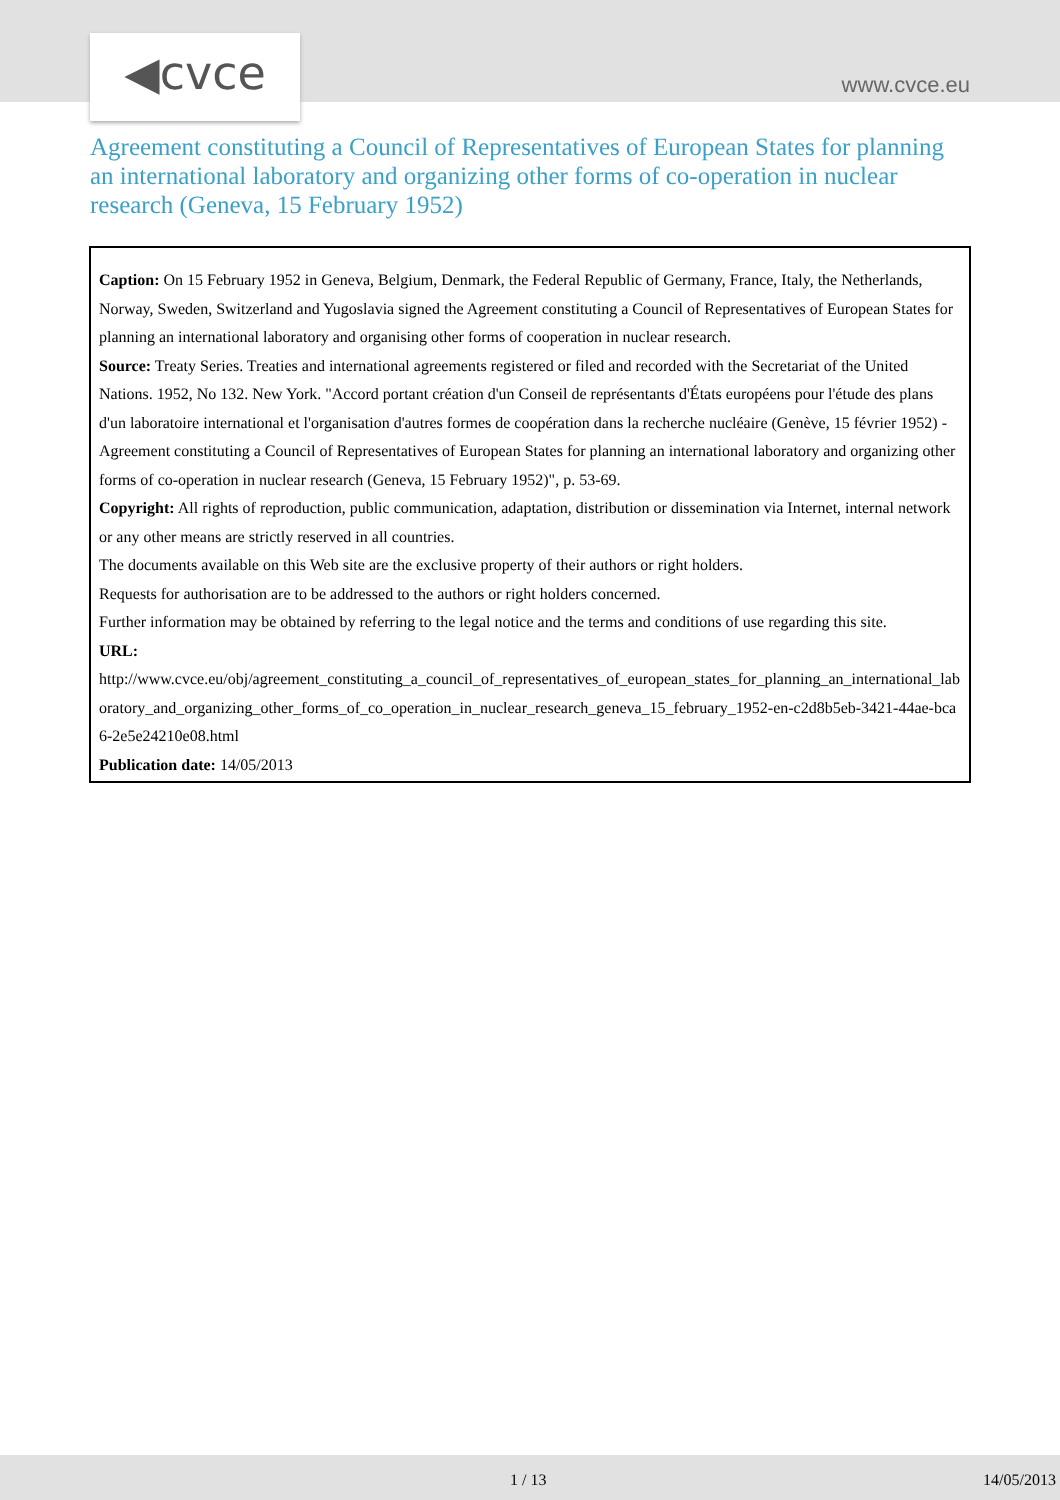◀cvce www.cvce.eu
Agreement constituting a Council of Representatives of European States for planning an international laboratory and organizing other forms of co-operation in nuclear research (Geneva, 15 February 1952)
Caption: On 15 February 1952 in Geneva, Belgium, Denmark, the Federal Republic of Germany, France, Italy, the Netherlands, Norway, Sweden, Switzerland and Yugoslavia signed the Agreement constituting a Council of Representatives of European States for planning an international laboratory and organising other forms of cooperation in nuclear research.
Source: Treaty Series. Treaties and international agreements registered or filed and recorded with the Secretariat of the United Nations. 1952, No 132. New York. "Accord portant création d'un Conseil de représentants d'États européens pour l'étude des plans d'un laboratoire international et l'organisation d'autres formes de coopération dans la recherche nucléaire (Genève, 15 février 1952) - Agreement constituting a Council of Representatives of European States for planning an international laboratory and organizing other forms of co-operation in nuclear research (Geneva, 15 February 1952)", p. 53-69.
Copyright: All rights of reproduction, public communication, adaptation, distribution or dissemination via Internet, internal network or any other means are strictly reserved in all countries.
The documents available on this Web site are the exclusive property of their authors or right holders.
Requests for authorisation are to be addressed to the authors or right holders concerned.
Further information may be obtained by referring to the legal notice and the terms and conditions of use regarding this site.
URL:
http://www.cvce.eu/obj/agreement_constituting_a_council_of_representatives_of_european_states_for_planning_an_international_laboratory_and_organizing_other_forms_of_co_operation_in_nuclear_research_geneva_15_february_1952-en-c2d8b5eb-3421-44ae-bca6-2e5e24210e08.html
Publication date: 14/05/2013
1 / 13 14/05/2013